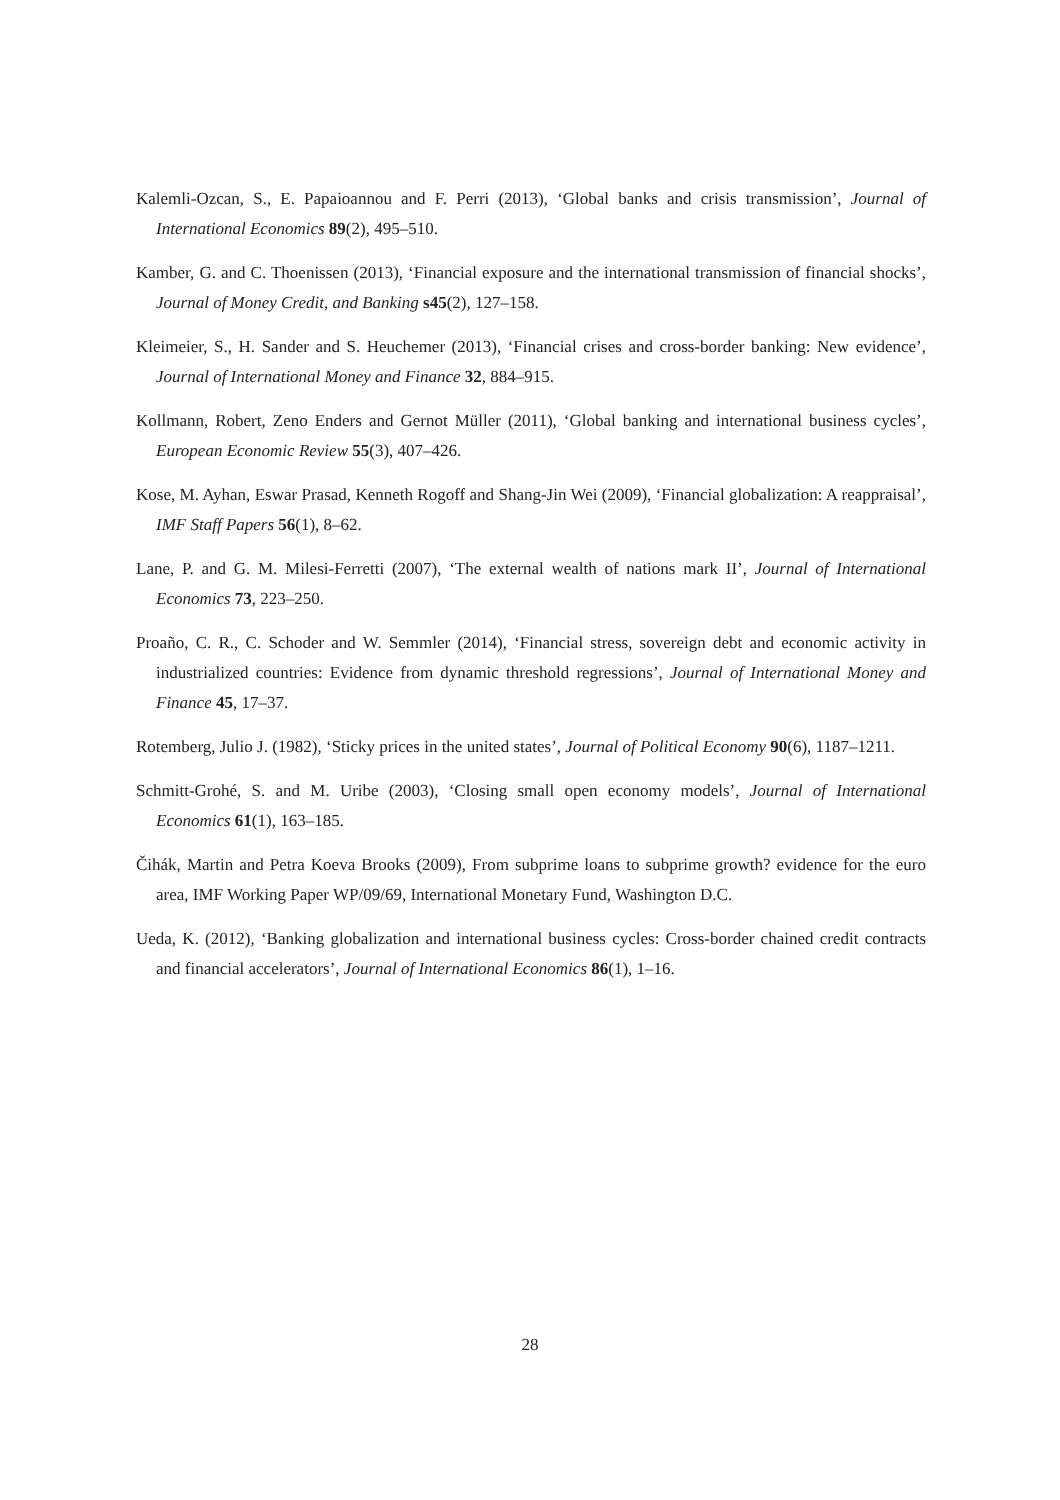Kalemli-Ozcan, S., E. Papaioannou and F. Perri (2013), ‘Global banks and crisis transmission’, Journal of International Economics 89(2), 495–510.
Kamber, G. and C. Thoenissen (2013), ‘Financial exposure and the international transmission of financial shocks’, Journal of Money Credit, and Banking s45(2), 127–158.
Kleimeier, S., H. Sander and S. Heuchemer (2013), ‘Financial crises and cross-border banking: New evidence’, Journal of International Money and Finance 32, 884–915.
Kollmann, Robert, Zeno Enders and Gernot Müller (2011), ‘Global banking and international business cycles’, European Economic Review 55(3), 407–426.
Kose, M. Ayhan, Eswar Prasad, Kenneth Rogoff and Shang-Jin Wei (2009), ‘Financial globalization: A reappraisal’, IMF Staff Papers 56(1), 8–62.
Lane, P. and G. M. Milesi-Ferretti (2007), ‘The external wealth of nations mark II’, Journal of International Economics 73, 223–250.
Proaño, C. R., C. Schoder and W. Semmler (2014), ‘Financial stress, sovereign debt and economic activity in industrialized countries: Evidence from dynamic threshold regressions’, Journal of International Money and Finance 45, 17–37.
Rotemberg, Julio J. (1982), ‘Sticky prices in the united states’, Journal of Political Economy 90(6), 1187–1211.
Schmitt-Grohé, S. and M. Uribe (2003), ‘Closing small open economy models’, Journal of International Economics 61(1), 163–185.
Čihák, Martin and Petra Koeva Brooks (2009), From subprime loans to subprime growth? evidence for the euro area, IMF Working Paper WP/09/69, International Monetary Fund, Washington D.C.
Ueda, K. (2012), ‘Banking globalization and international business cycles: Cross-border chained credit contracts and financial accelerators’, Journal of International Economics 86(1), 1–16.
28